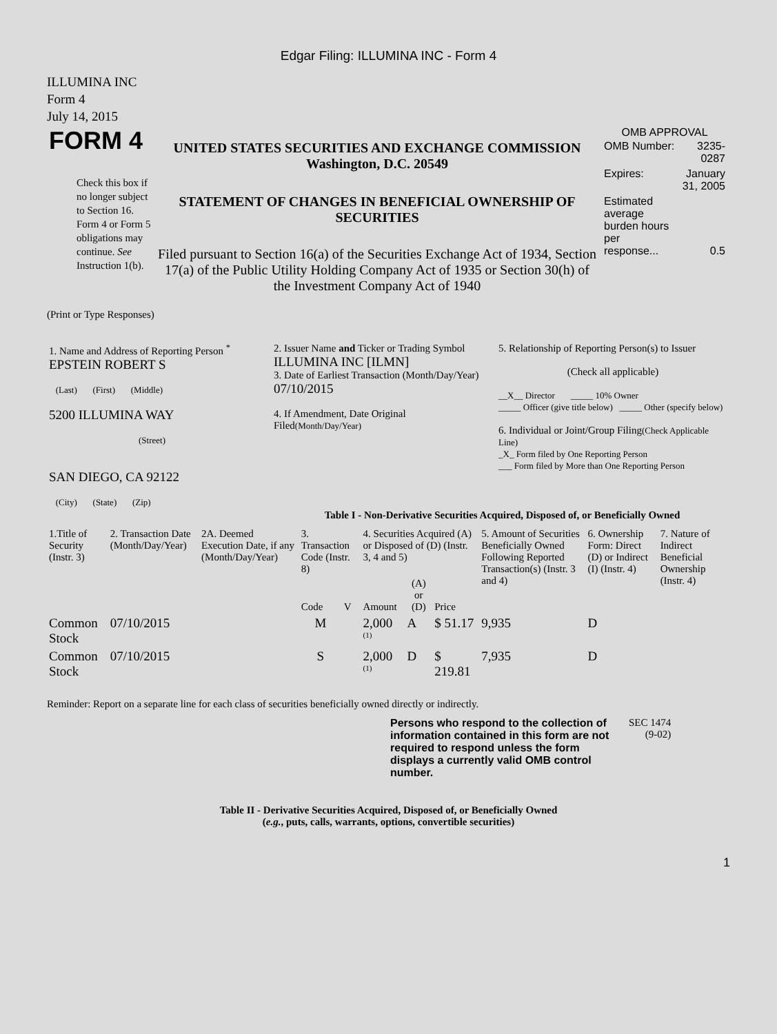Edgar Filing: ILLUMINA INC - Form 4
ILLUMINA INC
Form 4
July 14, 2015
| FORM 4 Check this box if no longer subject to Section 16. Form 4 or Form 5 obligations may continue. See Instruction 1(b). | UNITED STATES SECURITIES AND EXCHANGE COMMISSION Washington, D.C. 20549 STATEMENT OF CHANGES IN BENEFICIAL OWNERSHIP OF SECURITIES Filed pursuant to Section 16(a) of the Securities Exchange Act of 1934, Section 17(a) of the Public Utility Holding Company Act of 1935 or Section 30(h) of the Investment Company Act of 1940 | OMB APPROVAL / OMB Number: / 3235-0287 / / Expires: / January 31, 2005 / / Estimated average burden hours per response... / 0.5 / |
(Print or Type Responses)
| 1. Name and Address of Reporting Person <sup>*</sup> EPSTEIN ROBERT S (Last) (First) (Middle) 5200 ILLUMINA WAY (Street) SAN DIEGO, CA 92122 (City) (State) (Zip) | 2. Issuer Name and Ticker or Trading Symbol ILLUMINA INC [ILMN] 3. Date of Earliest Transaction (Month/Day/Year) 07/10/2015 4. If Amendment, Date Original Filed (Month/Day/Year) | 5. Relationship of Reporting Person(s) to Issuer (Check all applicable) __X__ Director _____ 10% Owner _____ Officer (give title below) _____ Other (specify below) 6. Individual or Joint/Group Filing (Check Applicable Line) _X_ Form filed by One Reporting Person ___ Form filed by More than One Reporting Person |
Table I - Non-Derivative Securities Acquired, Disposed of, or Beneficially Owned
| 1.Title of Security (Instr. 3) | 2. Transaction Date (Month/Day/Year) | 2A. Deemed Execution Date, if any (Month/Day/Year) | 3. Transaction Code (Instr. 8) | | 4. Securities Acquired (A) or Disposed of (D) (Instr. 3, 4 and 5) | | | 5. Amount of Securities Beneficially Owned Following Reported Transaction(s) (Instr. 3 and 4) | 6. Ownership Form: Direct (D) or Indirect (I) (Instr. 4) | 7. Nature of Indirect Beneficial Ownership (Instr. 4) |
| --- | --- | --- | --- | --- | --- | --- | --- | --- | --- | --- |
| | | | Code | V | Amount | (A) or (D) | Price | | | |
| Common Stock | 07/10/2015 | | M | | 2,000 <sup>(1)</sup> | A | $ 51.17 | 9,935 | D | |
| Common Stock | 07/10/2015 | | S | | 2,000 <sup>(1)</sup> | D | $ 219.81 | 7,935 | D | |
Reminder: Report on a separate line for each class of securities beneficially owned directly or indirectly.
| Persons who respond to the collection of information contained in this form are not required to respond unless the form displays a currently valid OMB control number. | SEC 1474 (9-02) |
Table II - Derivative Securities Acquired, Disposed of, or Beneficially Owned
(e.g., puts, calls, warrants, options, convertible securities)
1